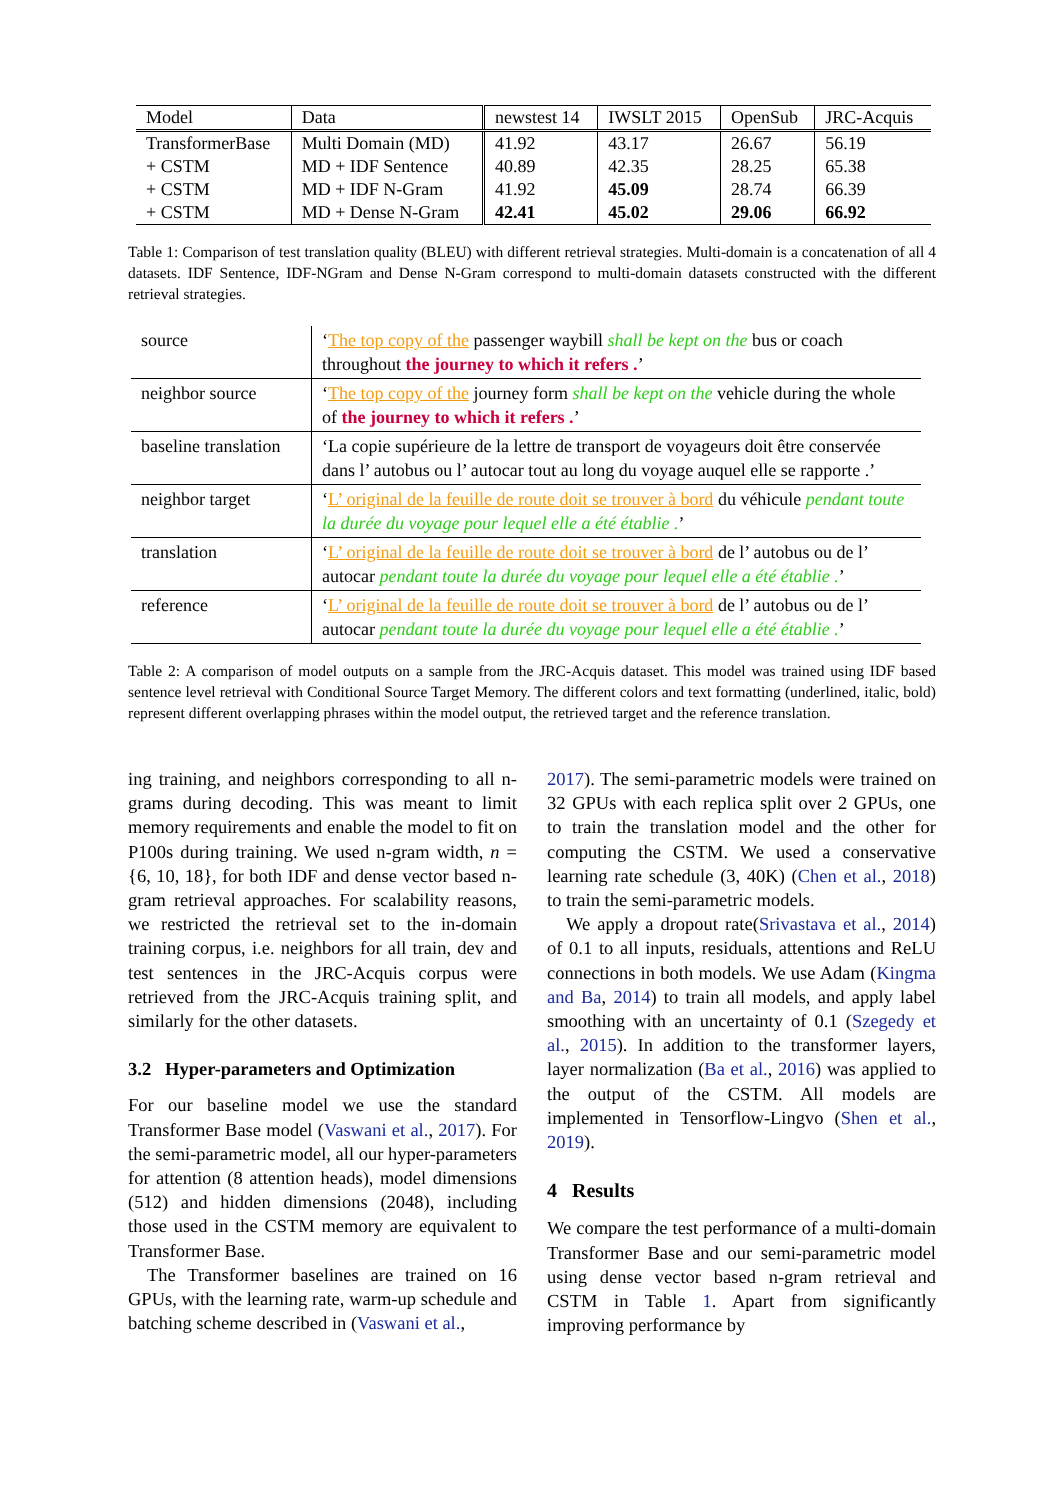| Model | Data | newstest 14 | IWSLT 2015 | OpenSub | JRC-Acquis |
| --- | --- | --- | --- | --- | --- |
| TransformerBase | Multi Domain (MD) | 41.92 | 43.17 | 26.67 | 56.19 |
| + CSTM | MD + IDF Sentence | 40.89 | 42.35 | 28.25 | 65.38 |
| + CSTM | MD + IDF N-Gram | 41.92 | 45.09 | 28.74 | 66.39 |
| + CSTM | MD + Dense N-Gram | 42.41 | 45.02 | 29.06 | 66.92 |
Table 1: Comparison of test translation quality (BLEU) with different retrieval strategies. Multi-domain is a concatenation of all 4 datasets. IDF Sentence, IDF-NGram and Dense N-Gram correspond to multi-domain datasets constructed with the different retrieval strategies.
| source | ‘ The top copy of the passenger waybill shall be kept on the bus or coach throughout the journey to which it refers . ’ |
| neighbor source | ‘ The top copy of the journey form shall be kept on the vehicle during the whole of the journey to which it refers . ’ |
| baseline translation | ‘La copie supérieure de la lettre de transport de voyageurs doit être conservée dans l’ autobus ou l’ autocar tout au long du voyage auquel elle se rapporte .’ |
| neighbor target | ‘ L’ original de la feuille de route doit se trouver à bord du véhicule pendant toute la durée du voyage pour lequel elle a été établie . ’ |
| translation | ‘ L’ original de la feuille de route doit se trouver à bord de l’ autobus ou de l’ autocar pendant toute la durée du voyage pour lequel elle a été établie . ’ |
| reference | ‘ L’ original de la feuille de route doit se trouver à bord de l’ autobus ou de l’ autocar pendant toute la durée du voyage pour lequel elle a été établie . ’ |
Table 2: A comparison of model outputs on a sample from the JRC-Acquis dataset. This model was trained using IDF based sentence level retrieval with Conditional Source Target Memory. The different colors and text formatting (underlined, italic, bold) represent different overlapping phrases within the model output, the retrieved target and the reference translation.
ing training, and neighbors corresponding to all n-grams during decoding. This was meant to limit memory requirements and enable the model to fit on P100s during training. We used n-gram width, n = {6, 10, 18}, for both IDF and dense vector based n-gram retrieval approaches. For scalability reasons, we restricted the retrieval set to the in-domain training corpus, i.e. neighbors for all train, dev and test sentences in the JRC-Acquis corpus were retrieved from the JRC-Acquis training split, and similarly for the other datasets.
3.2 Hyper-parameters and Optimization
For our baseline model we use the standard Transformer Base model (Vaswani et al., 2017). For the semi-parametric model, all our hyper-parameters for attention (8 attention heads), model dimensions (512) and hidden dimensions (2048), including those used in the CSTM memory are equivalent to Transformer Base.
The Transformer baselines are trained on 16 GPUs, with the learning rate, warm-up schedule and batching scheme described in (Vaswani et al.,
2017). The semi-parametric models were trained on 32 GPUs with each replica split over 2 GPUs, one to train the translation model and the other for computing the CSTM. We used a conservative learning rate schedule (3, 40K) (Chen et al., 2018) to train the semi-parametric models.
We apply a dropout rate(Srivastava et al., 2014) of 0.1 to all inputs, residuals, attentions and ReLU connections in both models. We use Adam (Kingma and Ba, 2014) to train all models, and apply label smoothing with an uncertainty of 0.1 (Szegedy et al., 2015). In addition to the transformer layers, layer normalization (Ba et al., 2016) was applied to the output of the CSTM. All models are implemented in Tensorflow-Lingvo (Shen et al., 2019).
4 Results
We compare the test performance of a multi-domain Transformer Base and our semi-parametric model using dense vector based n-gram retrieval and CSTM in Table 1. Apart from significantly improving performance by